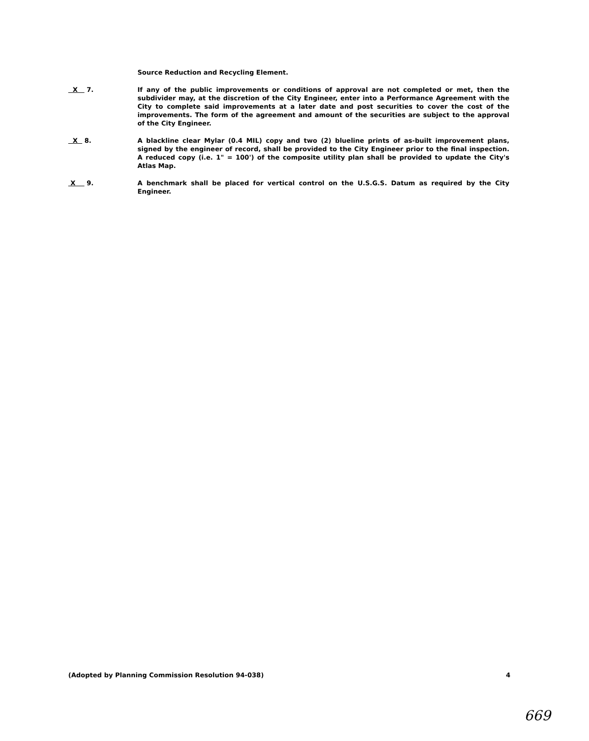Source Reduction and Recycling Element.
X 7. If any of the public improvements or conditions of approval are not completed or met, then the subdivider may, at the discretion of the City Engineer, enter into a Performance Agreement with the City to complete said improvements at a later date and post securities to cover the cost of the improvements. The form of the agreement and amount of the securities are subject to the approval of the City Engineer.
X 8. A blackline clear Mylar (0.4 MIL) copy and two (2) blueline prints of as-built improvement plans, signed by the engineer of record, shall be provided to the City Engineer prior to the final inspection. A reduced copy (i.e. 1" = 100') of the composite utility plan shall be provided to update the City's Atlas Map.
X 9. A benchmark shall be placed for vertical control on the U.S.G.S. Datum as required by the City Engineer.
(Adopted by Planning Commission Resolution 94-038) 4
669